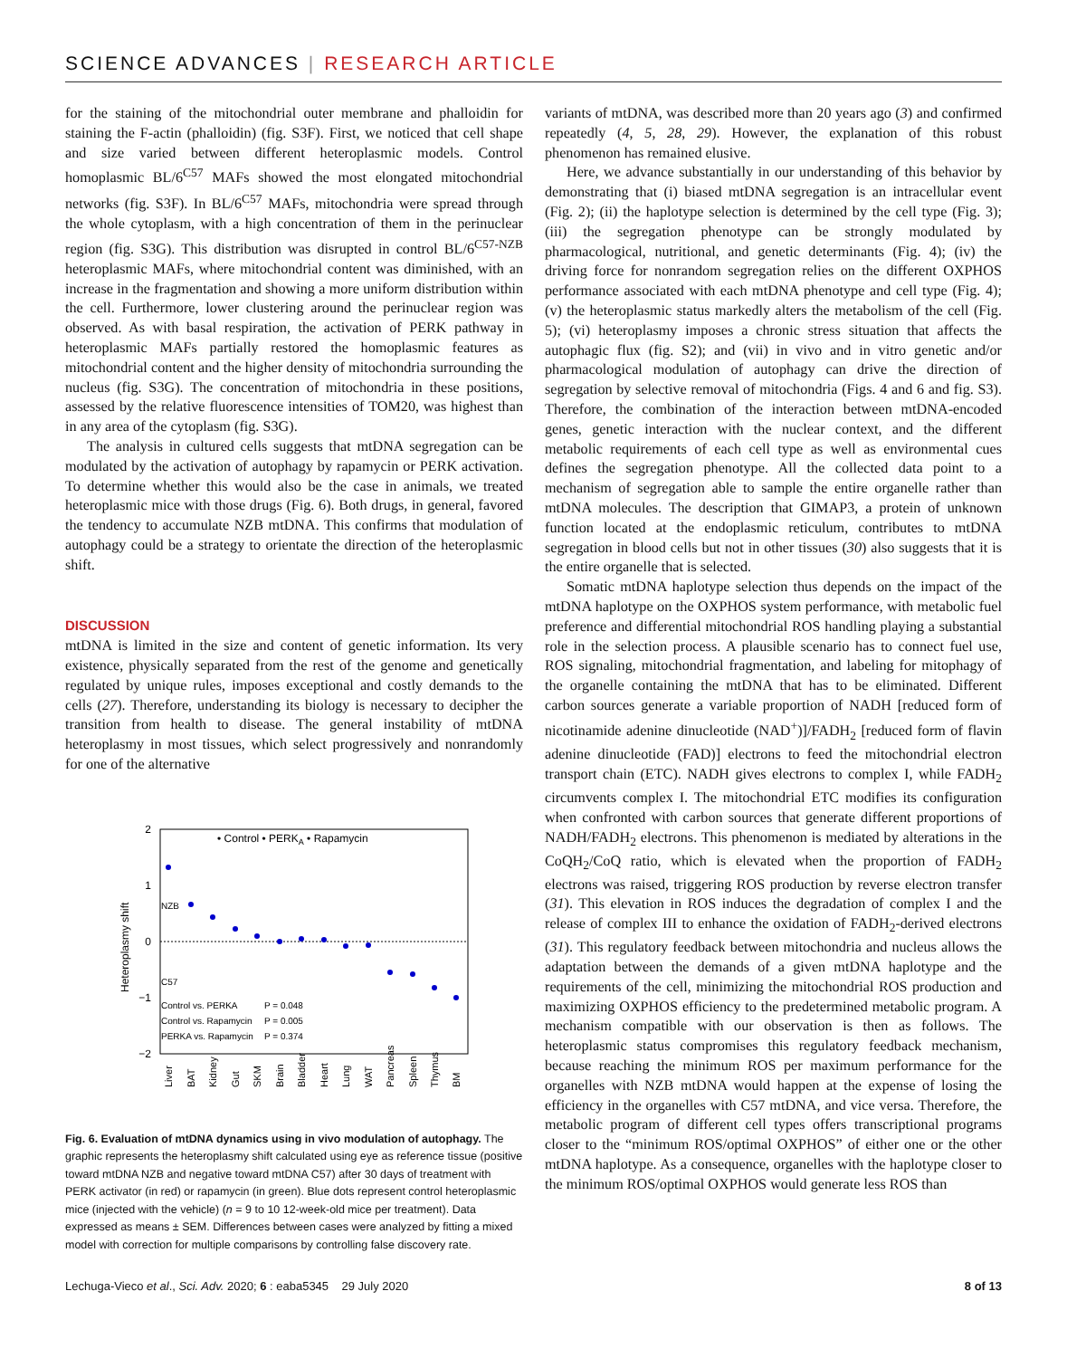SCIENCE ADVANCES | RESEARCH ARTICLE
for the staining of the mitochondrial outer membrane and phalloidin for staining the F-actin (phalloidin) (fig. S3F). First, we noticed that cell shape and size varied between different heteroplasmic models. Control homoplasmic BL/6<sup>C57</sup> MAFs showed the most elongated mitochondrial networks (fig. S3F). In BL/6<sup>C57</sup> MAFs, mitochondria were spread through the whole cytoplasm, with a high concentration of them in the perinuclear region (fig. S3G). This distribution was disrupted in control BL/6<sup>C57-NZB</sup> heteroplasmic MAFs, where mitochondrial content was diminished, with an increase in the fragmentation and showing a more uniform distribution within the cell. Furthermore, lower clustering around the perinuclear region was observed. As with basal respiration, the activation of PERK pathway in heteroplasmic MAFs partially restored the homoplasmic features as mitochondrial content and the higher density of mitochondria surrounding the nucleus (fig. S3G). The concentration of mitochondria in these positions, assessed by the relative fluorescence intensities of TOM20, was highest than in any area of the cytoplasm (fig. S3G).
The analysis in cultured cells suggests that mtDNA segregation can be modulated by the activation of autophagy by rapamycin or PERK activation. To determine whether this would also be the case in animals, we treated heteroplasmic mice with those drugs (Fig. 6). Both drugs, in general, favored the tendency to accumulate NZB mtDNA. This confirms that modulation of autophagy could be a strategy to orientate the direction of the heteroplasmic shift.
DISCUSSION
mtDNA is limited in the size and content of genetic information. Its very existence, physically separated from the rest of the genome and genetically regulated by unique rules, imposes exceptional and costly demands to the cells (27). Therefore, understanding its biology is necessary to decipher the transition from health to disease. The general instability of mtDNA heteroplasmy in most tissues, which select progressively and nonrandomly for one of the alternative
2
1
0
−1
−2
Heteroplasmy shift
• Control • PERKA • Rapamycin
NZB
C57
Control vs. PERKA
P = 0.048
Control vs. Rapamycin
P = 0.005
PERKA vs. Rapamycin
P = 0.374
Liver
BAT
Kidney
Gut
SKM
Brain
Bladder
Heart
Lung
WAT
Pancreas
Spleen
Thymus
BM
Fig. 6. Evaluation of mtDNA dynamics using in vivo modulation of autophagy. The graphic represents the heteroplasmy shift calculated using eye as reference tissue (positive toward mtDNA NZB and negative toward mtDNA C57) after 30 days of treatment with PERK activator (in red) or rapamycin (in green). Blue dots represent control heteroplasmic mice (injected with the vehicle) (n = 9 to 10 12-week-old mice per treatment). Data expressed as means ± SEM. Differences between cases were analyzed by fitting a mixed model with correction for multiple comparisons by controlling false discovery rate.
variants of mtDNA, was described more than 20 years ago (3) and confirmed repeatedly (4, 5, 28, 29). However, the explanation of this robust phenomenon has remained elusive.
Here, we advance substantially in our understanding of this behavior by demonstrating that (i) biased mtDNA segregation is an intracellular event (Fig. 2); (ii) the haplotype selection is determined by the cell type (Fig. 3); (iii) the segregation phenotype can be strongly modulated by pharmacological, nutritional, and genetic determinants (Fig. 4); (iv) the driving force for nonrandom segregation relies on the different OXPHOS performance associated with each mtDNA phenotype and cell type (Fig. 4); (v) the heteroplasmic status markedly alters the metabolism of the cell (Fig. 5); (vi) heteroplasmy imposes a chronic stress situation that affects the autophagic flux (fig. S2); and (vii) in vivo and in vitro genetic and/or pharmacological modulation of autophagy can drive the direction of segregation by selective removal of mitochondria (Figs. 4 and 6 and fig. S3). Therefore, the combination of the interaction between mtDNA-encoded genes, genetic interaction with the nuclear context, and the different metabolic requirements of each cell type as well as environmental cues defines the segregation phenotype. All the collected data point to a mechanism of segregation able to sample the entire organelle rather than mtDNA molecules. The description that GIMAP3, a protein of unknown function located at the endoplasmic reticulum, contributes to mtDNA segregation in blood cells but not in other tissues (30) also suggests that it is the entire organelle that is selected.
Somatic mtDNA haplotype selection thus depends on the impact of the mtDNA haplotype on the OXPHOS system performance, with metabolic fuel preference and differential mitochondrial ROS handling playing a substantial role in the selection process. A plausible scenario has to connect fuel use, ROS signaling, mitochondrial fragmentation, and labeling for mitophagy of the organelle containing the mtDNA that has to be eliminated. Different carbon sources generate a variable proportion of NADH [reduced form of nicotinamide adenine dinucleotide (NAD<sup>+</sup>)]/FADH<sub>2</sub> [reduced form of flavin adenine dinucleotide (FAD)] electrons to feed the mitochondrial electron transport chain (ETC). NADH gives electrons to complex I, while FADH<sub>2</sub> circumvents complex I. The mitochondrial ETC modifies its configuration when confronted with carbon sources that generate different proportions of NADH/FADH<sub>2</sub> electrons. This phenomenon is mediated by alterations in the CoQH<sub>2</sub>/CoQ ratio, which is elevated when the proportion of FADH<sub>2</sub> electrons was raised, triggering ROS production by reverse electron transfer (31). This elevation in ROS induces the degradation of complex I and the release of complex III to enhance the oxidation of FADH<sub>2</sub>-derived electrons (31). This regulatory feedback between mitochondria and nucleus allows the adaptation between the demands of a given mtDNA haplotype and the requirements of the cell, minimizing the mitochondrial ROS production and maximizing OXPHOS efficiency to the predetermined metabolic program. A mechanism compatible with our observation is then as follows. The heteroplasmic status compromises this regulatory feedback mechanism, because reaching the minimum ROS per maximum performance for the organelles with NZB mtDNA would happen at the expense of losing the efficiency in the organelles with C57 mtDNA, and vice versa. Therefore, the metabolic program of different cell types offers transcriptional programs closer to the “minimum ROS/optimal OXPHOS” of either one or the other mtDNA haplotype. As a consequence, organelles with the haplotype closer to the minimum ROS/optimal OXPHOS would generate less ROS than
Lechuga-Vieco et al., Sci. Adv. 2020; 6 : eaba5345 29 July 2020 8 of 13